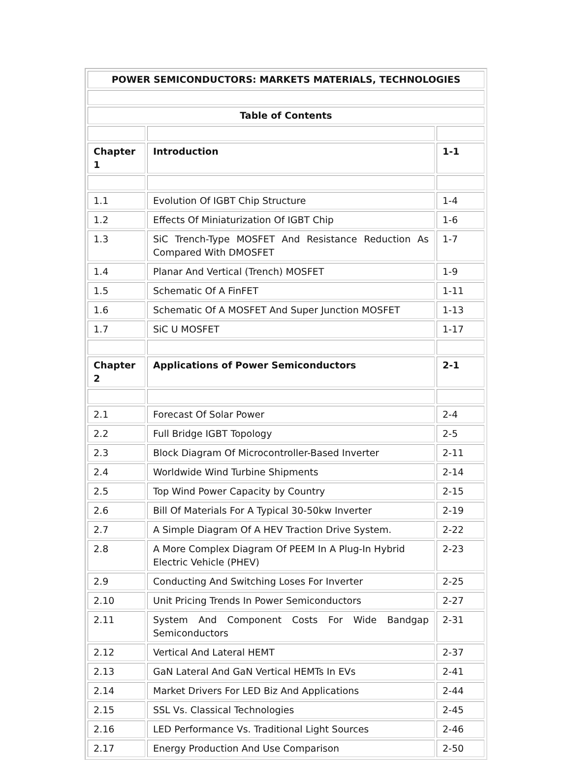| POWER SEMICONDUCTORS: MARKETS MATERIALS, TECHNOLOGIES | | |
| --- | --- | --- |
| Table of Contents | | |
| Chapter 1 | Introduction | 1-1 |
| 1.1 | Evolution Of IGBT Chip Structure | 1-4 |
| 1.2 | Effects Of Miniaturization Of IGBT Chip | 1-6 |
| 1.3 | SiC Trench-Type MOSFET And Resistance Reduction As Compared With DMOSFET | 1-7 |
| 1.4 | Planar And Vertical (Trench) MOSFET | 1-9 |
| 1.5 | Schematic Of A FinFET | 1-11 |
| 1.6 | Schematic Of A MOSFET And Super Junction MOSFET | 1-13 |
| 1.7 | SiC U MOSFET | 1-17 |
| Chapter 2 | Applications of Power Semiconductors | 2-1 |
| 2.1 | Forecast Of Solar Power | 2-4 |
| 2.2 | Full Bridge IGBT Topology | 2-5 |
| 2.3 | Block Diagram Of Microcontroller-Based Inverter | 2-11 |
| 2.4 | Worldwide Wind Turbine Shipments | 2-14 |
| 2.5 | Top Wind Power Capacity by Country | 2-15 |
| 2.6 | Bill Of Materials For A Typical 30-50kw Inverter | 2-19 |
| 2.7 | A Simple Diagram Of A HEV Traction Drive System. | 2-22 |
| 2.8 | A More Complex Diagram Of PEEM In A Plug-In Hybrid Electric Vehicle (PHEV) | 2-23 |
| 2.9 | Conducting And Switching Loses For Inverter | 2-25 |
| 2.10 | Unit Pricing Trends In Power Semiconductors | 2-27 |
| 2.11 | System And Component Costs For Wide Bandgap Semiconductors | 2-31 |
| 2.12 | Vertical And Lateral HEMT | 2-37 |
| 2.13 | GaN Lateral And GaN Vertical HEMTs In EVs | 2-41 |
| 2.14 | Market Drivers For LED Biz And Applications | 2-44 |
| 2.15 | SSL Vs. Classical Technologies | 2-45 |
| 2.16 | LED Performance Vs. Traditional Light Sources | 2-46 |
| 2.17 | Energy Production And Use Comparison | 2-50 |